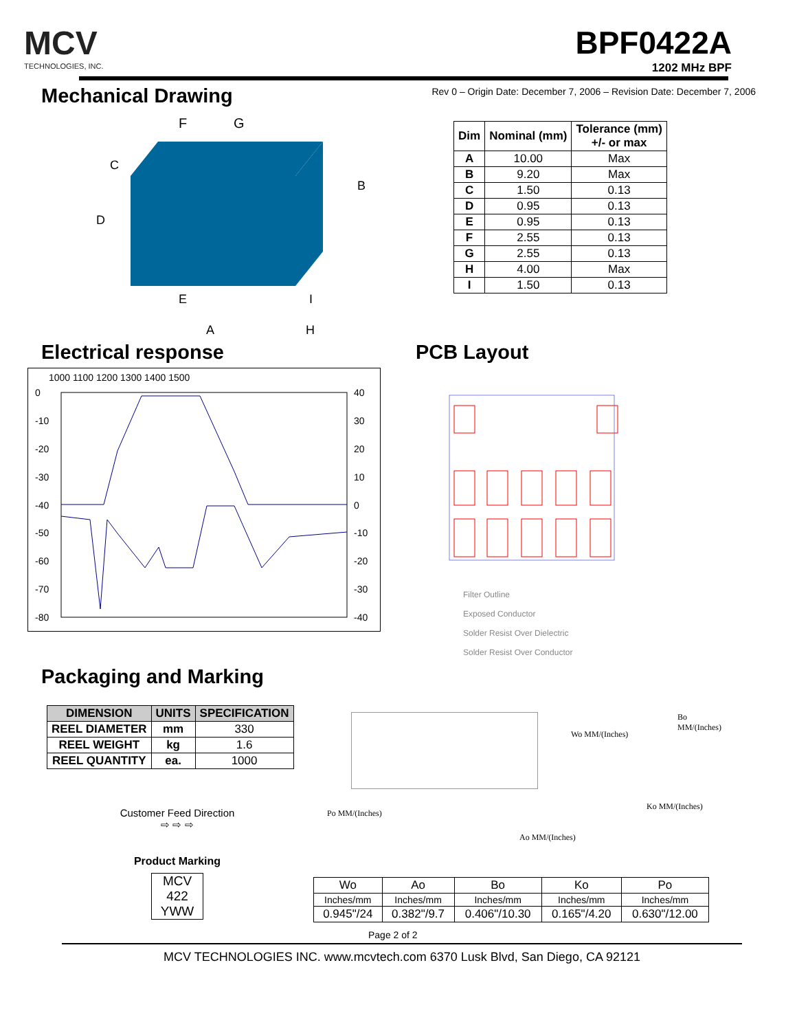MCV
TECHNOLOGIES, INC.
BPF0422A
1202 MHz BPF
Mechanical Drawing
Rev 0 – Origin Date: December 7, 2006 – Revision Date: December 7, 2006
F
G
C
D
E
B
I
A
H
| Dim | Nominal (mm) | Tolerance (mm) +/- or max |
| --- | --- | --- |
| A | 10.00 | Max |
| B | 9.20 | Max |
| C | 1.50 | 0.13 |
| D | 0.95 | 0.13 |
| E | 0.95 | 0.13 |
| F | 2.55 | 0.13 |
| G | 2.55 | 0.13 |
| H | 4.00 | Max |
| I | 1.50 | 0.13 |
Electrical response PCB Layout
1000 1100 1200 1300 1400 1500
0
-10
-20
-30
-40
-50
-60
-70
-80
40
30
20
10
0
-10
-20
-30
-40
Filter Outline
Exposed Conductor
Solder Resist Over Dielectric
Solder Resist Over Conductor
Packaging and Marking
| DIMENSION | UNITS | SPECIFICATION |
| --- | --- | --- |
| REEL DIAMETER | mm | 330 |
| REEL WEIGHT | kg | 1.6 |
| REEL QUANTITY | ea. | 1000 |
Customer Feed Direction
⇨ ⇨ ⇨
Product Marking
MCV
422
YWW
Wo MM/(Inches)
Bo MM/(Inches)
Ko MM/(Inches)
Po MM/(Inches)
Ao MM/(Inches)
| Wo | Ao | Bo | Ko | Po |
| Inches/mm | Inches/mm | Inches/mm | Inches/mm | Inches/mm |
| 0.945"/24 | 0.382"/9.7 | 0.406"/10.30 | 0.165"/4.20 | 0.630"/12.00 |
Page 2 of 2
MCV TECHNOLOGIES INC. www.mcvtech.com 6370 Lusk Blvd, San Diego, CA 92121